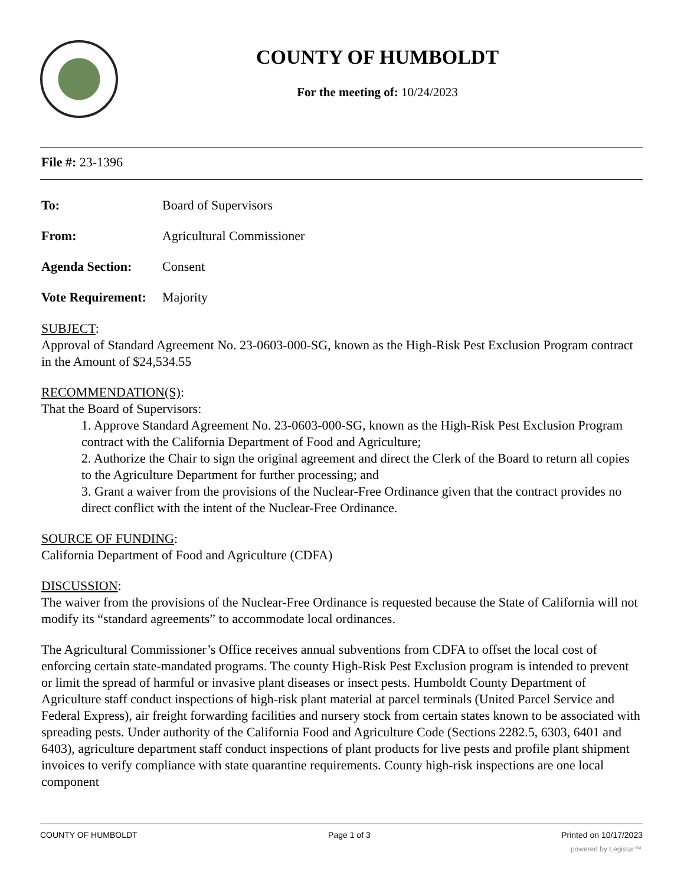COUNTY OF HUMBOLDT
For the meeting of: 10/24/2023
File #: 23-1396
To: Board of Supervisors
From: Agricultural Commissioner
Agenda Section: Consent
Vote Requirement: Majority
SUBJECT:
Approval of Standard Agreement No. 23-0603-000-SG, known as the High-Risk Pest Exclusion Program contract in the Amount of $24,534.55
RECOMMENDATION(S):
That the Board of Supervisors:
1. Approve Standard Agreement No. 23-0603-000-SG, known as the High-Risk Pest Exclusion Program contract with the California Department of Food and Agriculture;
2. Authorize the Chair to sign the original agreement and direct the Clerk of the Board to return all copies to the Agriculture Department for further processing; and
3. Grant a waiver from the provisions of the Nuclear-Free Ordinance given that the contract provides no direct conflict with the intent of the Nuclear-Free Ordinance.
SOURCE OF FUNDING:
California Department of Food and Agriculture (CDFA)
DISCUSSION:
The waiver from the provisions of the Nuclear-Free Ordinance is requested because the State of California will not modify its “standard agreements” to accommodate local ordinances.
The Agricultural Commissioner’s Office receives annual subventions from CDFA to offset the local cost of enforcing certain state-mandated programs. The county High-Risk Pest Exclusion program is intended to prevent or limit the spread of harmful or invasive plant diseases or insect pests. Humboldt County Department of Agriculture staff conduct inspections of high-risk plant material at parcel terminals (United Parcel Service and Federal Express), air freight forwarding facilities and nursery stock from certain states known to be associated with spreading pests. Under authority of the California Food and Agriculture Code (Sections 2282.5, 6303, 6401 and 6403), agriculture department staff conduct inspections of plant products for live pests and profile plant shipment invoices to verify compliance with state quarantine requirements. County high-risk inspections are one local component
COUNTY OF HUMBOLDT Page 1 of 3 Printed on 10/17/2023
powered by Legistar™